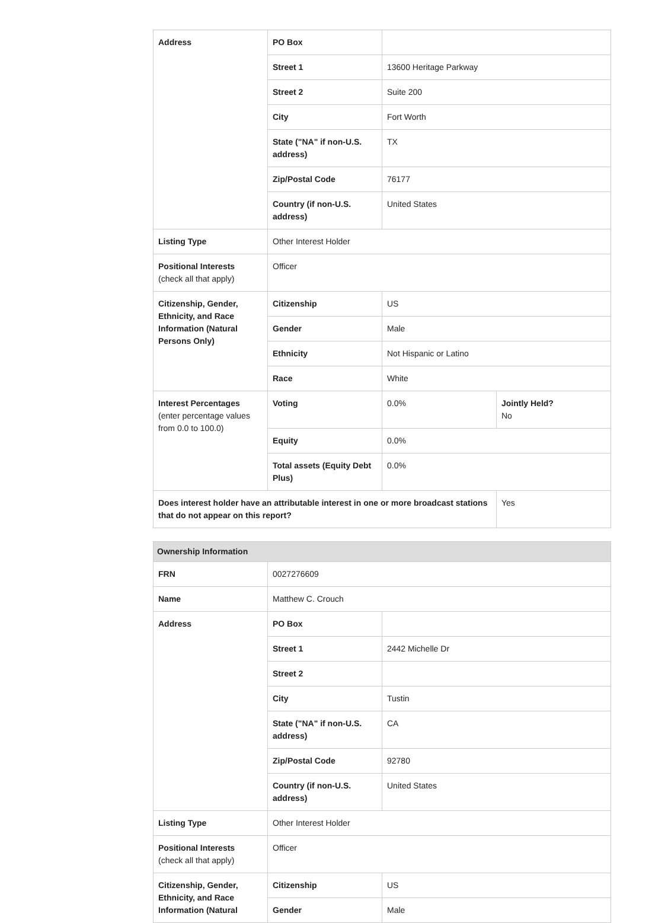| Address | PO Box | | |
| | Street 1 | 13600 Heritage Parkway | |
| | Street 2 | Suite 200 | |
| | City | Fort Worth | |
| | State ("NA" if non-U.S. address) | TX | |
| | Zip/Postal Code | 76177 | |
| | Country (if non-U.S. address) | United States | |
| Listing Type | Other Interest Holder | | |
| Positional Interests (check all that apply) | Officer | | |
| Citizenship, Gender, Ethnicity, and Race Information (Natural Persons Only) | Citizenship | US | |
| | Gender | Male | |
| | Ethnicity | Not Hispanic or Latino | |
| | Race | White | |
| Interest Percentages (enter percentage values from 0.0 to 100.0) | Voting | 0.0% | Jointly Held? No |
| | Equity | 0.0% | |
| | Total assets (Equity Debt Plus) | 0.0% | |
| Does interest holder have an attributable interest in one or more broadcast stations that do not appear on this report? | | | Yes |
| Ownership Information | | |
| FRN | 0027276609 | |
| Name | Matthew C. Crouch | |
| Address | PO Box | |
| | Street 1 | 2442 Michelle Dr |
| | Street 2 | |
| | City | Tustin |
| | State ("NA" if non-U.S. address) | CA |
| | Zip/Postal Code | 92780 |
| | Country (if non-U.S. address) | United States |
| Listing Type | Other Interest Holder | |
| Positional Interests (check all that apply) | Officer | |
| Citizenship, Gender, Ethnicity, and Race Information (Natural | Citizenship | US |
| | Gender | Male |